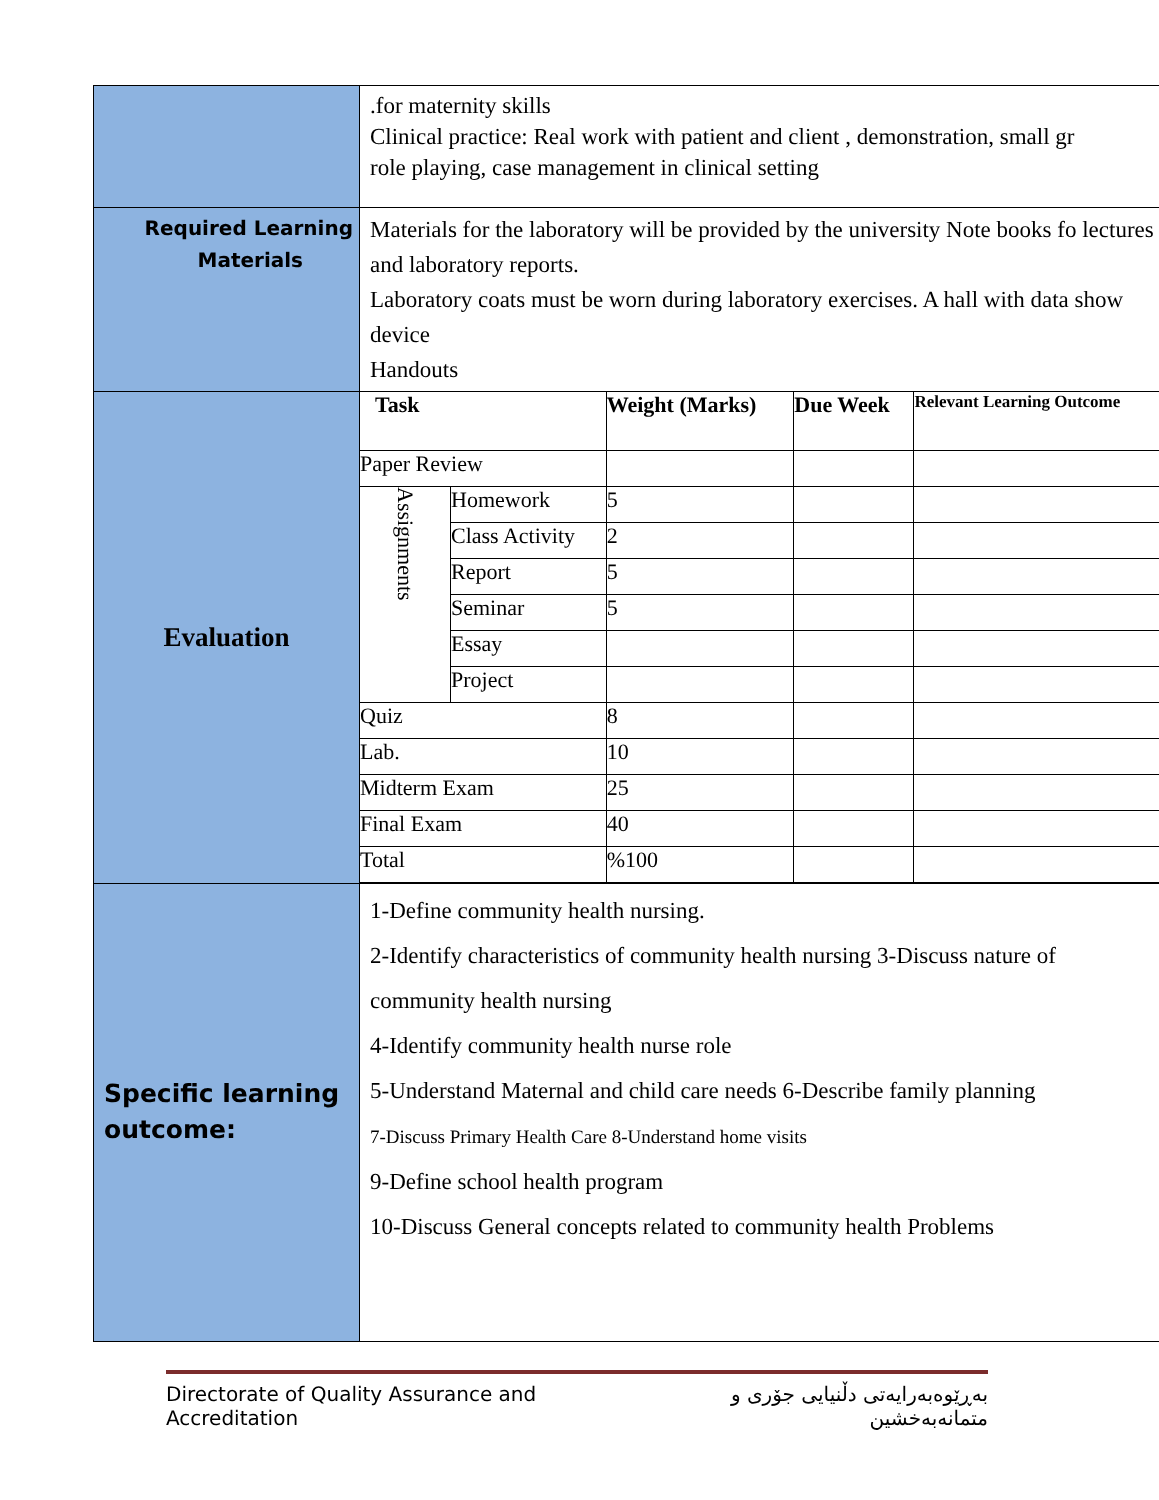| | .for maternity skills Clinical practice: Real work with patient and client , demonstration, small gr role playing, case management in clinical setting |
| Required Learning Materials | Materials for the laboratory will be provided by the university Note books fo lectures and laboratory reports. Laboratory coats must be worn during laboratory exercises. A hall with data show device Handouts |
| Evaluation | / Task / / Weight (Marks) / Due Week / Relevant Learning Outcome / / --- / --- / --- / --- / --- / / Paper Review / / / / / / Assignments / Homework / 5 / / / / / Class Activity / 2 / / / / / Report / 5 / / / / / Seminar / 5 / / / / / Essay / / / / / / Project / / / / / Quiz / / 8 / / / / Lab. / / 10 / / / / Midterm Exam / / 25 / / / / Final Exam / / 40 / / / / Total / / %100 / / / |
| Specific learning outcome: | 1-Define community health nursing. 2-Identify characteristics of community health nursing 3-Discuss nature of community health nursing 4-Identify community health nurse role 5-Understand Maternal and child care needs 6-Describe family planning 7-Discuss Primary Health Care 8-Understand home visits 9-Define school health program 10-Discuss General concepts related to community health Problems |
Directorate of Quality Assurance and Accreditation بەڕێوەبەرایەتی دڵنیایی جۆری و متمانەبەخشین